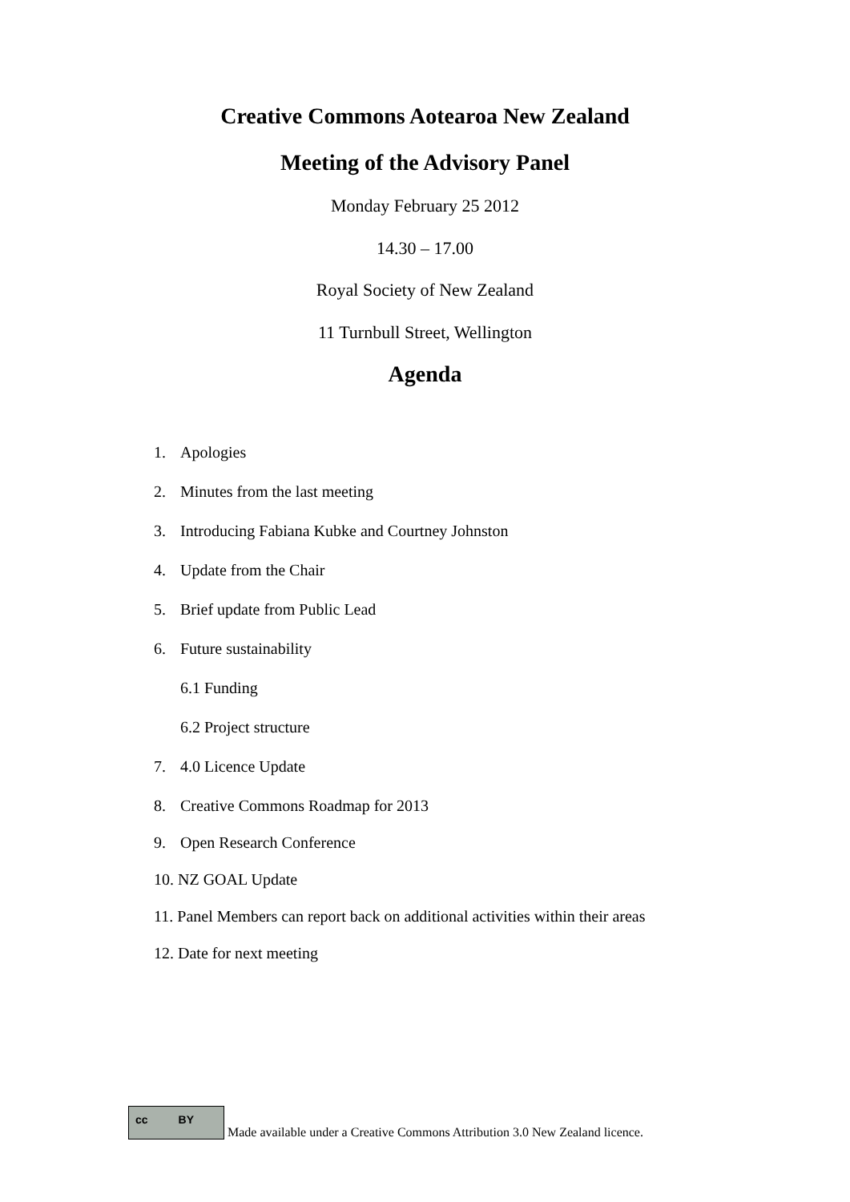Creative Commons Aotearoa New Zealand
Meeting of the Advisory Panel
Monday February 25 2012
14.30 – 17.00
Royal Society of New Zealand
11 Turnbull Street, Wellington
Agenda
1. Apologies
2. Minutes from the last meeting
3. Introducing Fabiana Kubke and Courtney Johnston
4. Update from the Chair
5. Brief update from Public Lead
6. Future sustainability
6.1 Funding
6.2 Project structure
7. 4.0 Licence Update
8. Creative Commons Roadmap for 2013
9. Open Research Conference
10. NZ GOAL Update
11. Panel Members can report back on additional activities within their areas
12. Date for next meeting
cc BY
Made available under a Creative Commons Attribution 3.0 New Zealand licence.